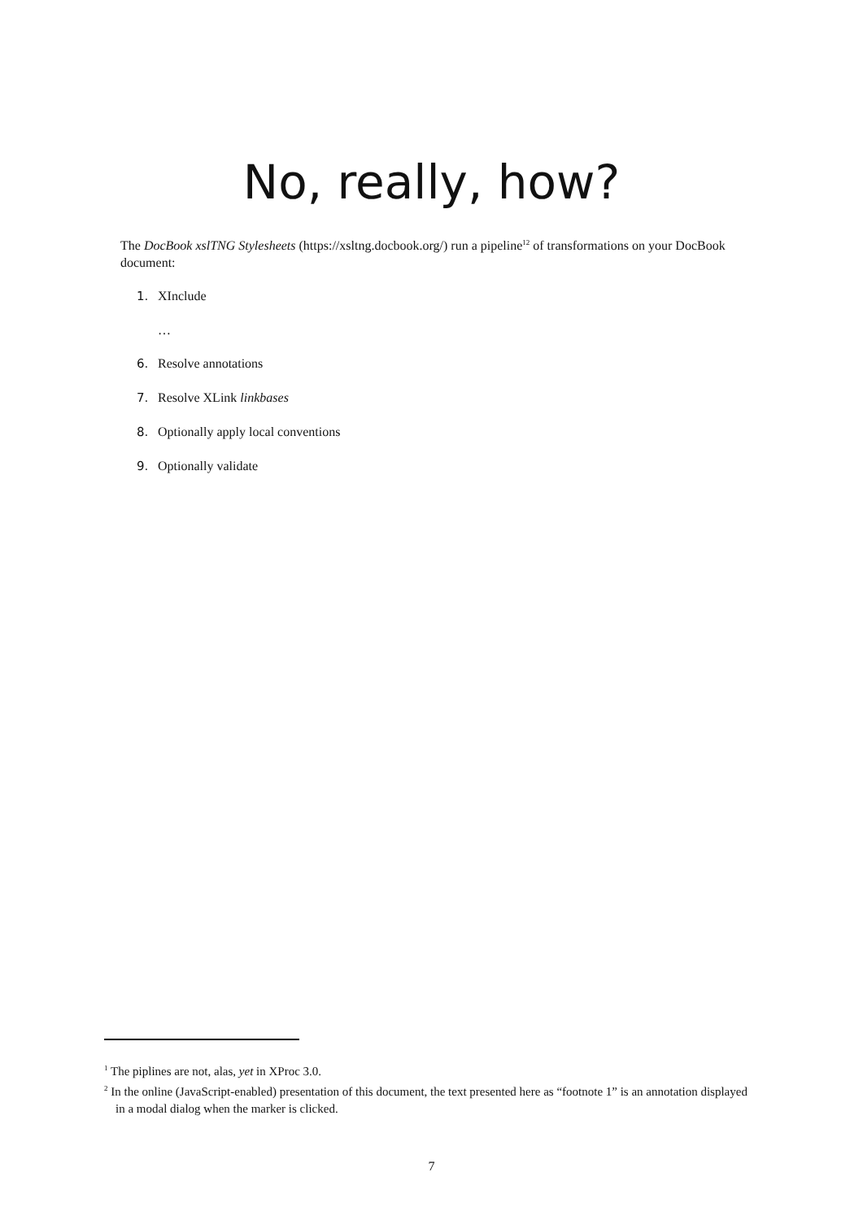No, really, how?
The DocBook xslTNG Stylesheets (https://xsltng.docbook.org/) run a pipeline<sup>1</sup><sup>2</sup> of transformations on your DocBook document:
1. XInclude
…
6. Resolve annotations
7. Resolve XLink linkbases
8. Optionally apply local conventions
9. Optionally validate
<sup>1</sup> The piplines are not, alas, yet in XProc 3.0.
<sup>2</sup> In the online (JavaScript-enabled) presentation of this document, the text presented here as “footnote 1” is an annotation displayed in a modal dialog when the marker is clicked.
7